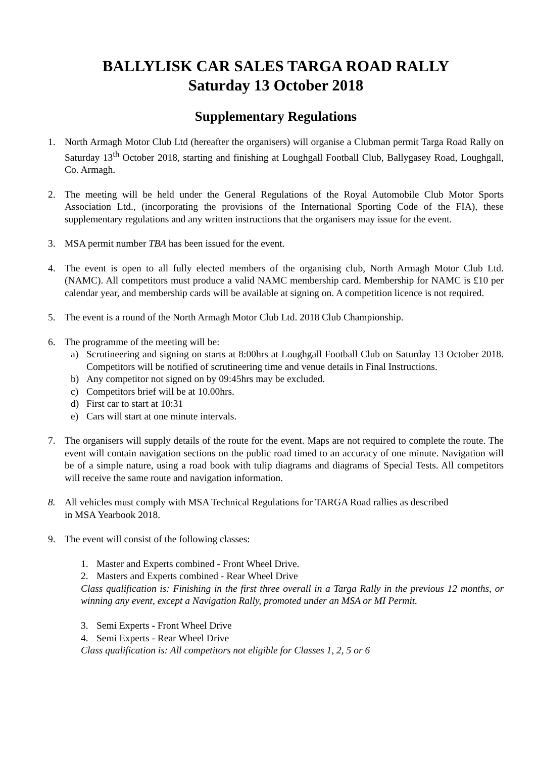BALLYLISK CAR SALES TARGA ROAD RALLY
Saturday 13 October 2018
Supplementary Regulations
1. North Armagh Motor Club Ltd (hereafter the organisers) will organise a Clubman permit Targa Road Rally on Saturday 13<sup>th</sup> October 2018, starting and finishing at Loughgall Football Club, Ballygasey Road, Loughgall, Co. Armagh.
2. The meeting will be held under the General Regulations of the Royal Automobile Club Motor Sports Association Ltd., (incorporating the provisions of the International Sporting Code of the FIA), these supplementary regulations and any written instructions that the organisers may issue for the event.
3. MSA permit number TBA has been issued for the event.
4. The event is open to all fully elected members of the organising club, North Armagh Motor Club Ltd. (NAMC). All competitors must produce a valid NAMC membership card. Membership for NAMC is £10 per calendar year, and membership cards will be available at signing on. A competition licence is not required.
5. The event is a round of the North Armagh Motor Club Ltd. 2018 Club Championship.
6. The programme of the meeting will be:
a) Scrutineering and signing on starts at 8:00hrs at Loughgall Football Club on Saturday 13 October 2018. Competitors will be notified of scrutineering time and venue details in Final Instructions.
b) Any competitor not signed on by 09:45hrs may be excluded.
c) Competitors brief will be at 10.00hrs.
d) First car to start at 10:31
e) Cars will start at one minute intervals.
7. The organisers will supply details of the route for the event. Maps are not required to complete the route. The event will contain navigation sections on the public road timed to an accuracy of one minute. Navigation will be of a simple nature, using a road book with tulip diagrams and diagrams of Special Tests. All competitors will receive the same route and navigation information.
8. All vehicles must comply with MSA Technical Regulations for TARGA Road rallies as described
in MSA Yearbook 2018.
9. The event will consist of the following classes:
1. Master and Experts combined - Front Wheel Drive.
2. Masters and Experts combined - Rear Wheel Drive
Class qualification is: Finishing in the first three overall in a Targa Rally in the previous 12 months, or winning any event, except a Navigation Rally, promoted under an MSA or MI Permit.
3. Semi Experts - Front Wheel Drive
4. Semi Experts - Rear Wheel Drive
Class qualification is: All competitors not eligible for Classes 1, 2, 5 or 6